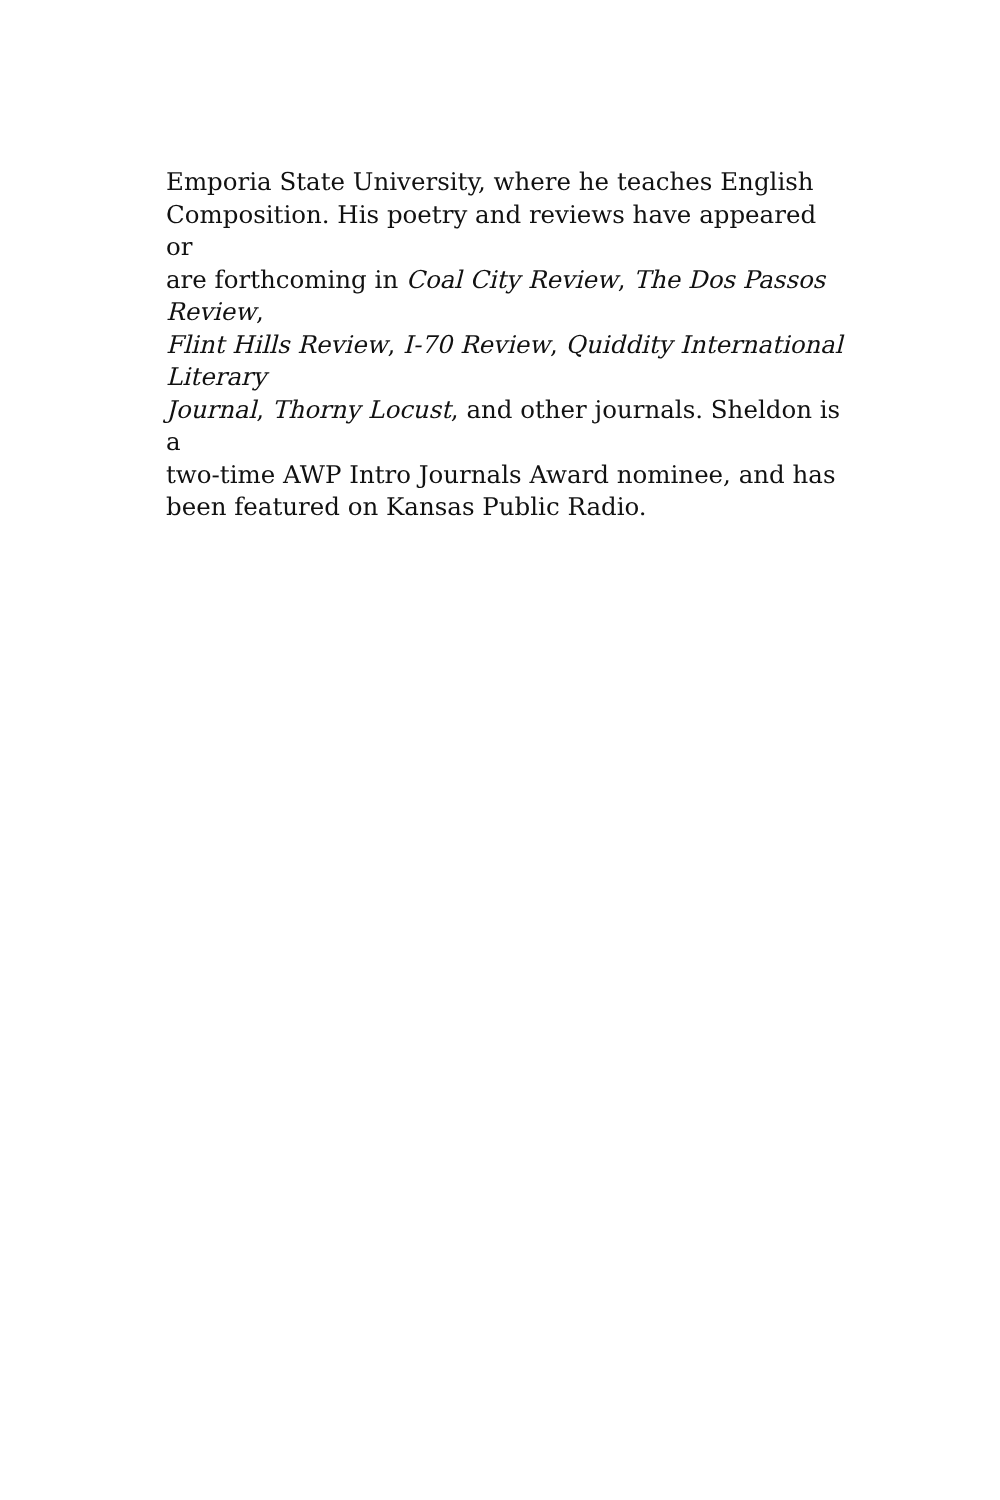Emporia State University, where he teaches English
Composition. His poetry and reviews have appeared or
are forthcoming in Coal City Review, The Dos Passos Review,
Flint Hills Review, I-70 Review, Quiddity International Literary
Journal, Thorny Locust, and other journals. Sheldon is a
two-time AWP Intro Journals Award nominee, and has
been featured on Kansas Public Radio.